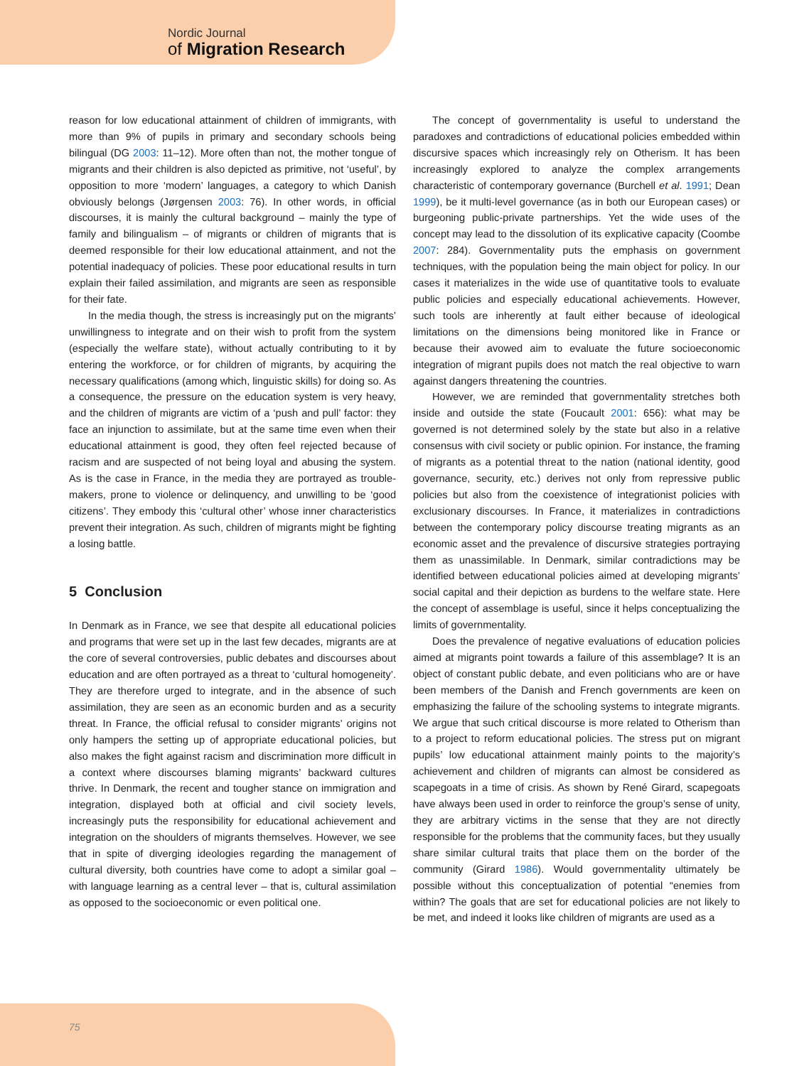Nordic Journal
of Migration Research
reason for low educational attainment of children of immigrants, with more than 9% of pupils in primary and secondary schools being bilingual (DG 2003: 11–12). More often than not, the mother tongue of migrants and their children is also depicted as primitive, not ‘useful’, by opposition to more ‘modern’ languages, a category to which Danish obviously belongs (Jørgensen 2003: 76). In other words, in official discourses, it is mainly the cultural background – mainly the type of family and bilingualism – of migrants or children of migrants that is deemed responsible for their low educational attainment, and not the potential inadequacy of policies. These poor educational results in turn explain their failed assimilation, and migrants are seen as responsible for their fate.
In the media though, the stress is increasingly put on the migrants’ unwillingness to integrate and on their wish to profit from the system (especially the welfare state), without actually contributing to it by entering the workforce, or for children of migrants, by acquiring the necessary qualifications (among which, linguistic skills) for doing so. As a consequence, the pressure on the education system is very heavy, and the children of migrants are victim of a ‘push and pull’ factor: they face an injunction to assimilate, but at the same time even when their educational attainment is good, they often feel rejected because of racism and are suspected of not being loyal and abusing the system. As is the case in France, in the media they are portrayed as trouble-makers, prone to violence or delinquency, and unwilling to be ‘good citizens’. They embody this ‘cultural other’ whose inner characteristics prevent their integration. As such, children of migrants might be fighting a losing battle.
5 Conclusion
In Denmark as in France, we see that despite all educational policies and programs that were set up in the last few decades, migrants are at the core of several controversies, public debates and discourses about education and are often portrayed as a threat to ‘cultural homogeneity’. They are therefore urged to integrate, and in the absence of such assimilation, they are seen as an economic burden and as a security threat. In France, the official refusal to consider migrants’ origins not only hampers the setting up of appropriate educational policies, but also makes the fight against racism and discrimination more difficult in a context where discourses blaming migrants’ backward cultures thrive. In Denmark, the recent and tougher stance on immigration and integration, displayed both at official and civil society levels, increasingly puts the responsibility for educational achievement and integration on the shoulders of migrants themselves. However, we see that in spite of diverging ideologies regarding the management of cultural diversity, both countries have come to adopt a similar goal – with language learning as a central lever – that is, cultural assimilation as opposed to the socioeconomic or even political one.
The concept of governmentality is useful to understand the paradoxes and contradictions of educational policies embedded within discursive spaces which increasingly rely on Otherism. It has been increasingly explored to analyze the complex arrangements characteristic of contemporary governance (Burchell et al. 1991; Dean 1999), be it multi-level governance (as in both our European cases) or burgeoning public-private partnerships. Yet the wide uses of the concept may lead to the dissolution of its explicative capacity (Coombe 2007: 284). Governmentality puts the emphasis on government techniques, with the population being the main object for policy. In our cases it materializes in the wide use of quantitative tools to evaluate public policies and especially educational achievements. However, such tools are inherently at fault either because of ideological limitations on the dimensions being monitored like in France or because their avowed aim to evaluate the future socioeconomic integration of migrant pupils does not match the real objective to warn against dangers threatening the countries.
However, we are reminded that governmentality stretches both inside and outside the state (Foucault 2001: 656): what may be governed is not determined solely by the state but also in a relative consensus with civil society or public opinion. For instance, the framing of migrants as a potential threat to the nation (national identity, good governance, security, etc.) derives not only from repressive public policies but also from the coexistence of integrationist policies with exclusionary discourses. In France, it materializes in contradictions between the contemporary policy discourse treating migrants as an economic asset and the prevalence of discursive strategies portraying them as unassimilable. In Denmark, similar contradictions may be identified between educational policies aimed at developing migrants’ social capital and their depiction as burdens to the welfare state. Here the concept of assemblage is useful, since it helps conceptualizing the limits of governmentality.
Does the prevalence of negative evaluations of education policies aimed at migrants point towards a failure of this assemblage? It is an object of constant public debate, and even politicians who are or have been members of the Danish and French governments are keen on emphasizing the failure of the schooling systems to integrate migrants. We argue that such critical discourse is more related to Otherism than to a project to reform educational policies. The stress put on migrant pupils’ low educational attainment mainly points to the majority’s achievement and children of migrants can almost be considered as scapegoats in a time of crisis. As shown by René Girard, scapegoats have always been used in order to reinforce the group’s sense of unity, they are arbitrary victims in the sense that they are not directly responsible for the problems that the community faces, but they usually share similar cultural traits that place them on the border of the community (Girard 1986). Would governmentality ultimately be possible without this conceptualization of potential “enemies from within? The goals that are set for educational policies are not likely to be met, and indeed it looks like children of migrants are used as a
75